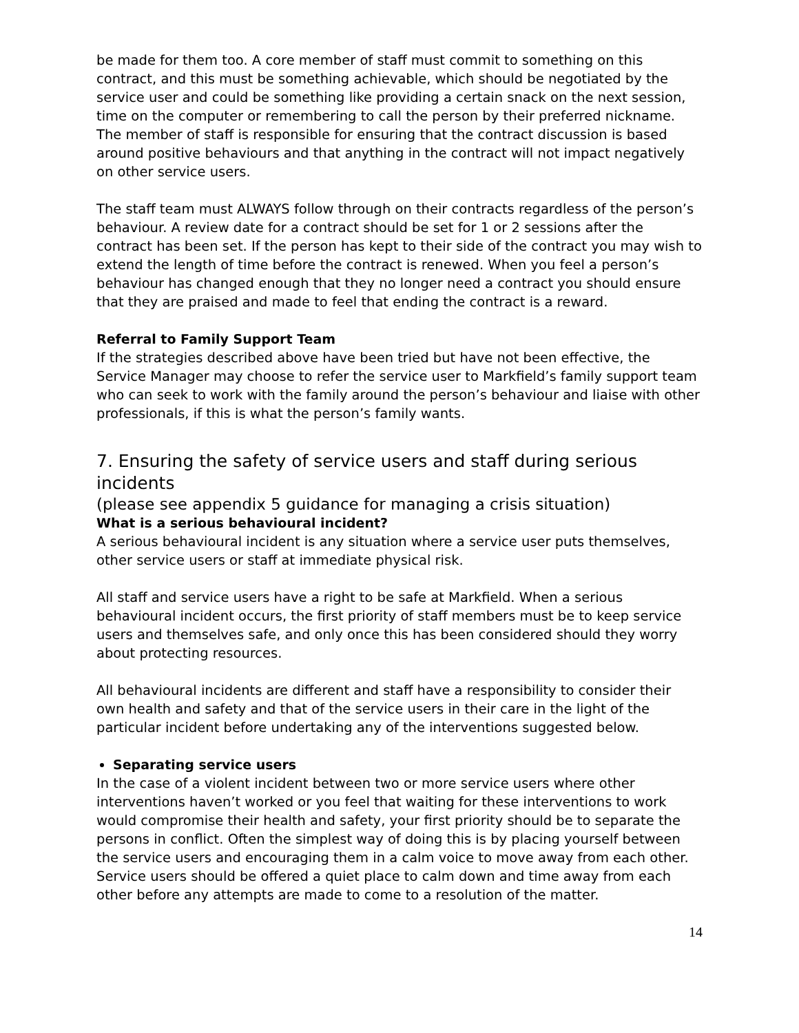be made for them too. A core member of staff must commit to something on this contract, and this must be something achievable, which should be negotiated by the service user and could be something like providing a certain snack on the next session, time on the computer or remembering to call the person by their preferred nickname. The member of staff is responsible for ensuring that the contract discussion is based around positive behaviours and that anything in the contract will not impact negatively on other service users.
The staff team must ALWAYS follow through on their contracts regardless of the person’s behaviour. A review date for a contract should be set for 1 or 2 sessions after the contract has been set. If the person has kept to their side of the contract you may wish to extend the length of time before the contract is renewed. When you feel a person’s behaviour has changed enough that they no longer need a contract you should ensure that they are praised and made to feel that ending the contract is a reward.
Referral to Family Support Team
If the strategies described above have been tried but have not been effective, the Service Manager may choose to refer the service user to Markfield’s family support team who can seek to work with the family around the person’s behaviour and liaise with other professionals, if this is what the person’s family wants.
7. Ensuring the safety of service users and staff during serious incidents
(please see appendix 5 guidance for managing a crisis situation)
What is a serious behavioural incident?
A serious behavioural incident is any situation where a service user puts themselves, other service users or staff at immediate physical risk.
All staff and service users have a right to be safe at Markfield. When a serious behavioural incident occurs, the first priority of staff members must be to keep service users and themselves safe, and only once this has been considered should they worry about protecting resources.
All behavioural incidents are different and staff have a responsibility to consider their own health and safety and that of the service users in their care in the light of the particular incident before undertaking any of the interventions suggested below.
Separating service users
In the case of a violent incident between two or more service users where other interventions haven’t worked or you feel that waiting for these interventions to work would compromise their health and safety, your first priority should be to separate the persons in conflict. Often the simplest way of doing this is by placing yourself between the service users and encouraging them in a calm voice to move away from each other. Service users should be offered a quiet place to calm down and time away from each other before any attempts are made to come to a resolution of the matter.
14